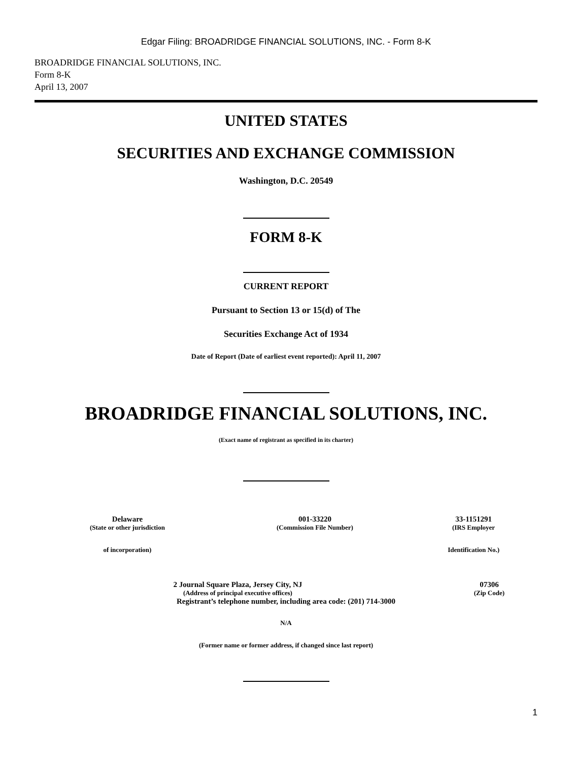Edgar Filing: BROADRIDGE FINANCIAL SOLUTIONS, INC. - Form 8-K
BROADRIDGE FINANCIAL SOLUTIONS, INC.
Form 8-K
April 13, 2007
UNITED STATES
SECURITIES AND EXCHANGE COMMISSION
Washington, D.C. 20549
FORM 8-K
CURRENT REPORT
Pursuant to Section 13 or 15(d) of The
Securities Exchange Act of 1934
Date of Report (Date of earliest event reported): April 11, 2007
BROADRIDGE FINANCIAL SOLUTIONS, INC.
(Exact name of registrant as specified in its charter)
| Delaware | 001-33220 | 33-1151291 |
| (State or other jurisdiction | (Commission File Number) | (IRS Employer |
| of incorporation) | | Identification No.) |
| 2 Journal Square Plaza, Jersey City, NJ | 07306 |
| (Address of principal executive offices) | (Zip Code) |
Registrant’s telephone number, including area code: (201) 714-3000
N/A
(Former name or former address, if changed since last report)
1